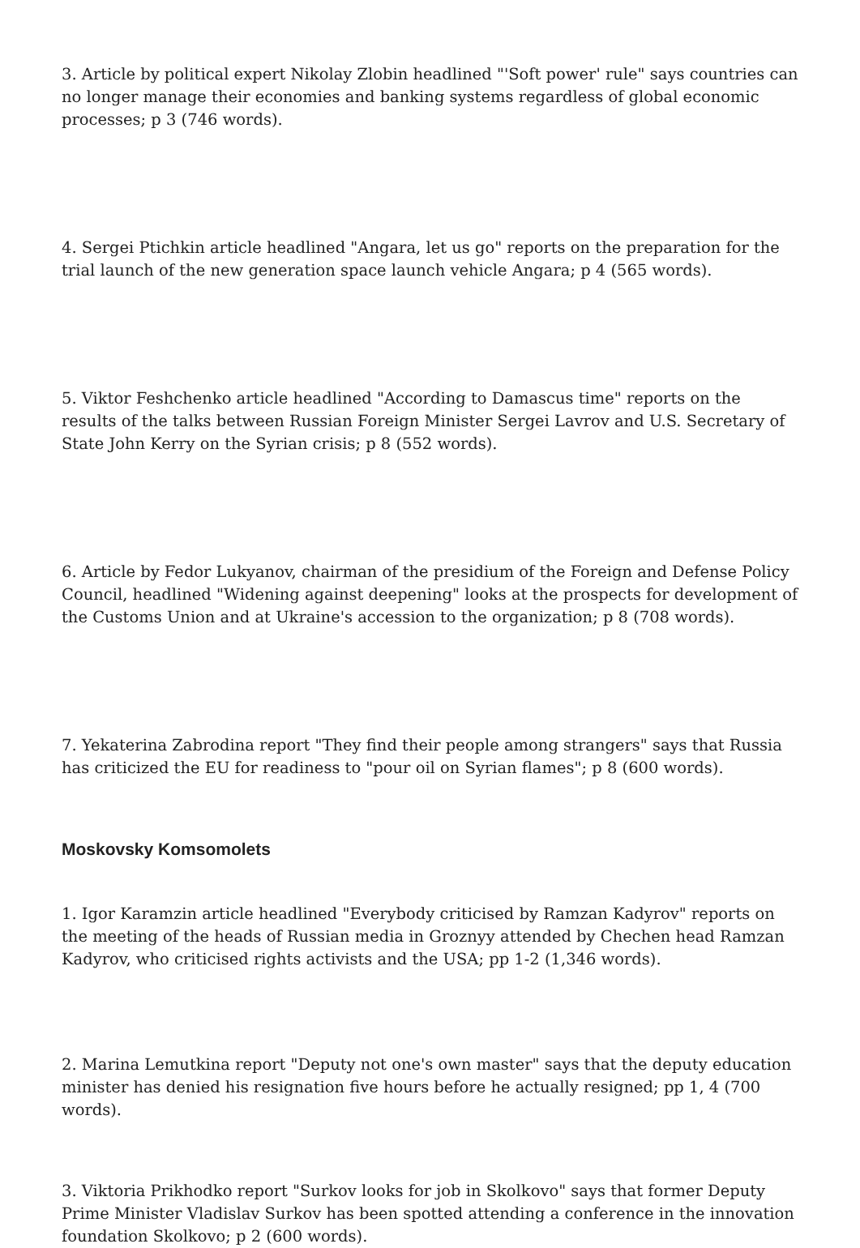3. Article by political expert Nikolay Zlobin headlined "'Soft power' rule" says countries can no longer manage their economies and banking systems regardless of global economic processes; p 3 (746 words).
4. Sergei Ptichkin article headlined "Angara, let us go" reports on the preparation for the trial launch of the new generation space launch vehicle Angara; p 4 (565 words).
5. Viktor Feshchenko article headlined "According to Damascus time" reports on the results of the talks between Russian Foreign Minister Sergei Lavrov and U.S. Secretary of State John Kerry on the Syrian crisis; p 8 (552 words).
6. Article by Fedor Lukyanov, chairman of the presidium of the Foreign and Defense Policy Council, headlined "Widening against deepening" looks at the prospects for development of the Customs Union and at Ukraine's accession to the organization; p 8 (708 words).
7. Yekaterina Zabrodina report "They find their people among strangers" says that Russia has criticized the EU for readiness to "pour oil on Syrian flames"; p 8 (600 words).
Moskovsky Komsomolets
1. Igor Karamzin article headlined "Everybody criticised by Ramzan Kadyrov" reports on the meeting of the heads of Russian media in Groznyy attended by Chechen head Ramzan Kadyrov, who criticised rights activists and the USA; pp 1-2 (1,346 words).
2. Marina Lemutkina report "Deputy not one's own master" says that the deputy education minister has denied his resignation five hours before he actually resigned; pp 1, 4 (700 words).
3. Viktoria Prikhodko report "Surkov looks for job in Skolkovo" says that former Deputy Prime Minister Vladislav Surkov has been spotted attending a conference in the innovation foundation Skolkovo; p 2 (600 words).